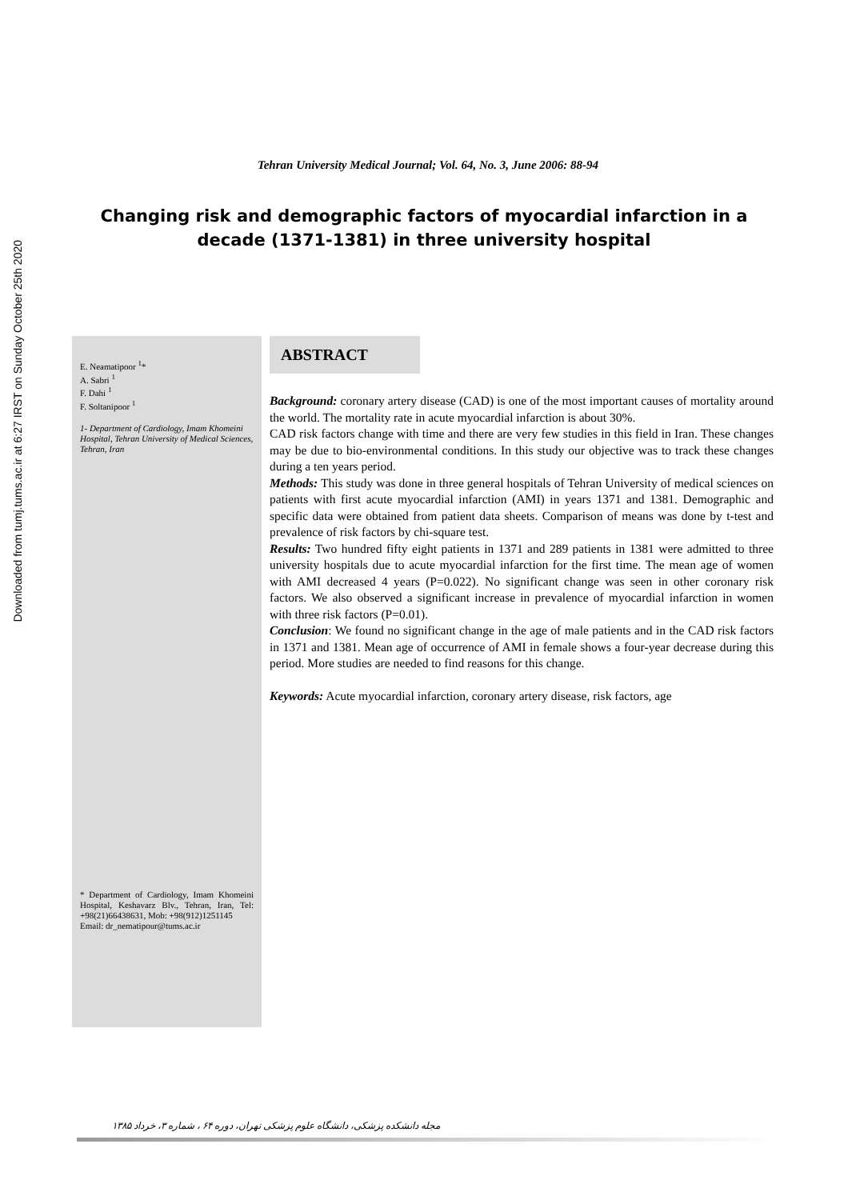Downloaded from tumj.tums.ac.ir at 6:27 IRST on Sunday October 25th 2020
Tehran University Medical Journal; Vol. 64, No. 3, June 2006: 88-94
Changing risk and demographic factors of myocardial infarction in a decade (1371-1381) in three university hospital
E. Neamatipoor <sup>1</sup>*
A. Sabri <sup>1</sup>
F. Dahi <sup>1</sup>
F. Soltanipoor <sup>1</sup>
1- Department of Cardiology, Imam Khomeini Hospital, Tehran University of Medical Sciences, Tehran, Iran
* Department of Cardiology, Imam Khomeini Hospital, Keshavarz Blv., Tehran, Iran, Tel: +98(21)66438631, Mob: +98(912)1251145
Email: dr_nematipour@tums.ac.ir
ABSTRACT
Background: coronary artery disease (CAD) is one of the most important causes of mortality around the world. The mortality rate in acute myocardial infarction is about 30%.
CAD risk factors change with time and there are very few studies in this field in Iran. These changes may be due to bio-environmental conditions. In this study our objective was to track these changes during a ten years period.
Methods: This study was done in three general hospitals of Tehran University of medical sciences on patients with first acute myocardial infarction (AMI) in years 1371 and 1381. Demographic and specific data were obtained from patient data sheets. Comparison of means was done by t-test and prevalence of risk factors by chi-square test.
Results: Two hundred fifty eight patients in 1371 and 289 patients in 1381 were admitted to three university hospitals due to acute myocardial infarction for the first time. The mean age of women with AMI decreased 4 years (P=0.022). No significant change was seen in other coronary risk factors. We also observed a significant increase in prevalence of myocardial infarction in women with three risk factors (P=0.01).
Conclusion: We found no significant change in the age of male patients and in the CAD risk factors in 1371 and 1381. Mean age of occurrence of AMI in female shows a four-year decrease during this period. More studies are needed to find reasons for this change.
Keywords: Acute myocardial infarction, coronary artery disease, risk factors, age
مجله دانشکده پزشکی، دانشگاه علوم پزشکی تهران، دوره ۶۴ ، شماره ۳، خرداد ۱۳۸۵